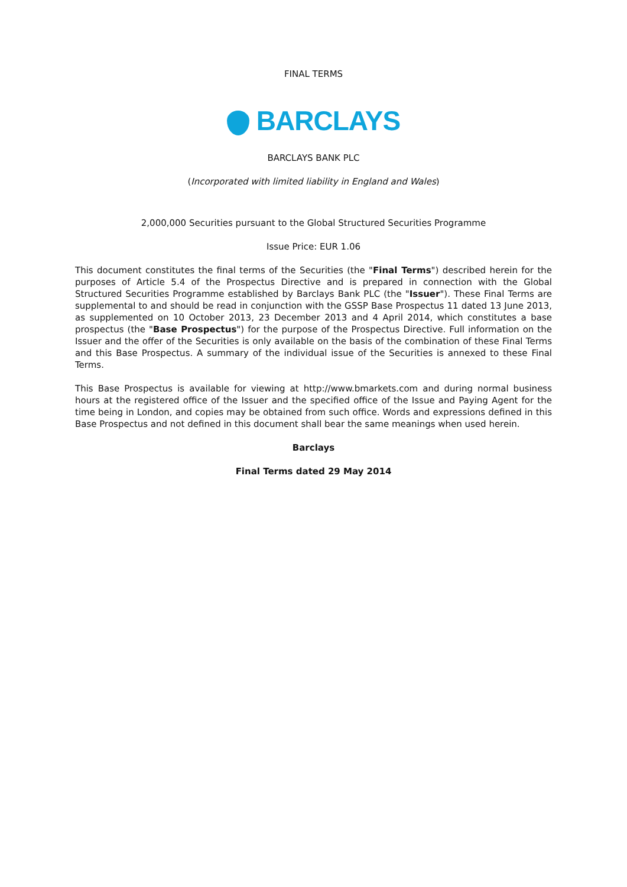FINAL TERMS
BARCLAYS
BARCLAYS BANK PLC
(Incorporated with limited liability in England and Wales)
2,000,000 Securities pursuant to the Global Structured Securities Programme
Issue Price: EUR 1.06
This document constitutes the final terms of the Securities (the "Final Terms") described herein for the purposes of Article 5.4 of the Prospectus Directive and is prepared in connection with the Global Structured Securities Programme established by Barclays Bank PLC (the "Issuer"). These Final Terms are supplemental to and should be read in conjunction with the GSSP Base Prospectus 11 dated 13 June 2013, as supplemented on 10 October 2013, 23 December 2013 and 4 April 2014, which constitutes a base prospectus (the "Base Prospectus") for the purpose of the Prospectus Directive. Full information on the Issuer and the offer of the Securities is only available on the basis of the combination of these Final Terms and this Base Prospectus. A summary of the individual issue of the Securities is annexed to these Final Terms.
This Base Prospectus is available for viewing at http://www.bmarkets.com and during normal business hours at the registered office of the Issuer and the specified office of the Issue and Paying Agent for the time being in London, and copies may be obtained from such office. Words and expressions defined in this Base Prospectus and not defined in this document shall bear the same meanings when used herein.
Barclays
Final Terms dated 29 May 2014